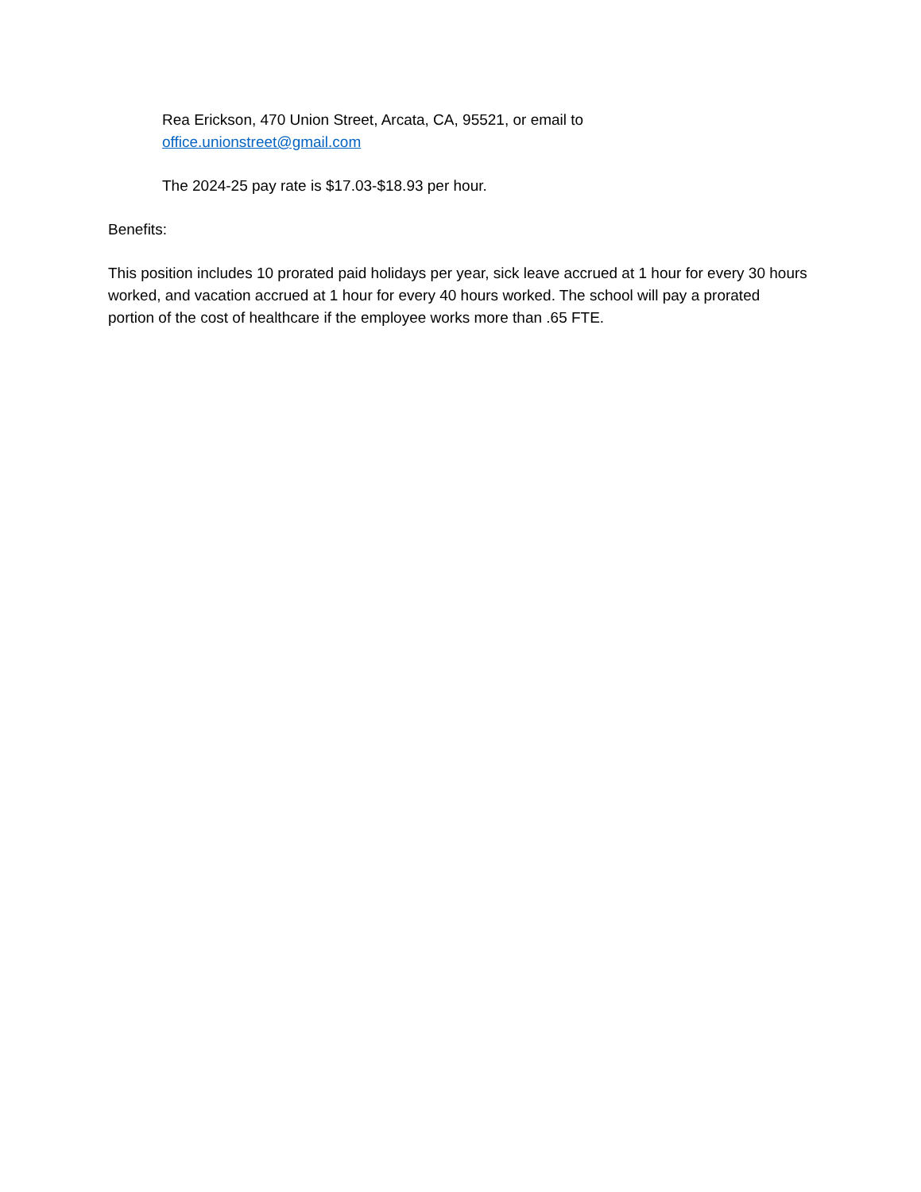Rea Erickson, 470 Union Street, Arcata, CA, 95521, or email to
office.unionstreet@gmail.com
The 2024-25 pay rate is $17.03-$18.93 per hour.
Benefits:
This position includes 10 prorated paid holidays per year, sick leave accrued at 1 hour for every 30 hours worked, and vacation accrued at 1 hour for every 40 hours worked. The school will pay a prorated portion of the cost of healthcare if the employee works more than .65 FTE.